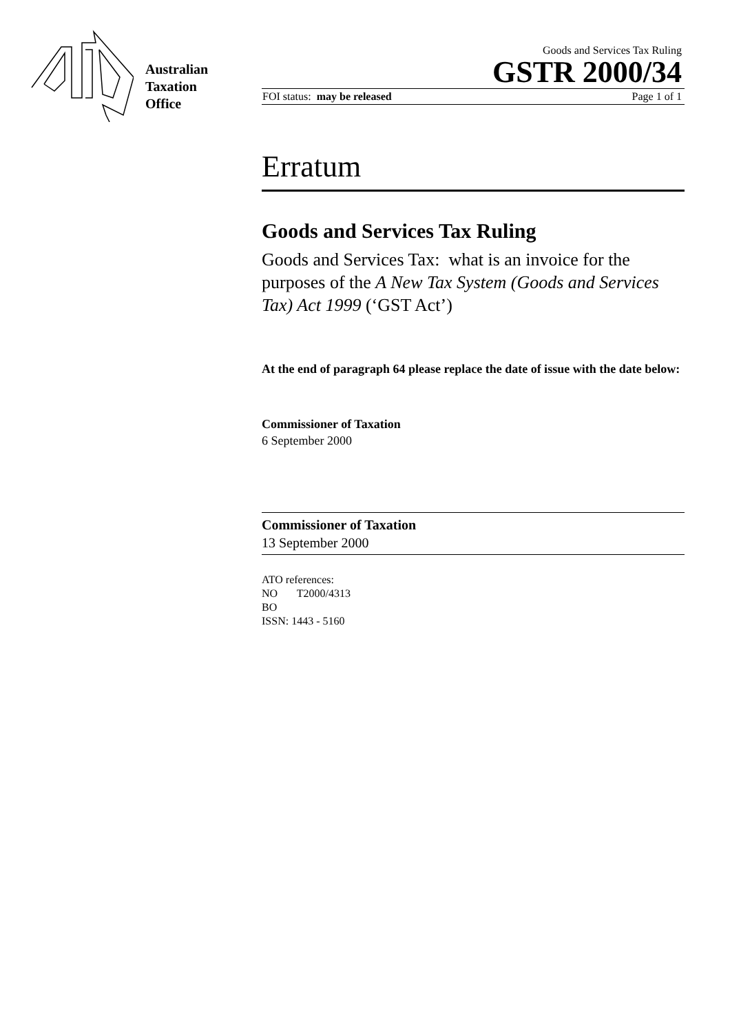Australian
Taxation
Office
Goods and Services Tax Ruling
GSTR 2000/34
FOI status: may be released Page 1 of 1
Erratum
Goods and Services Tax Ruling
Goods and Services Tax: what is an invoice for the purposes of the A New Tax System (Goods and Services Tax) Act 1999 (‘GST Act’)
At the end of paragraph 64 please replace the date of issue with the date below:
Commissioner of Taxation
6 September 2000
Commissioner of Taxation
13 September 2000
ATO references:
NO T2000/4313
BO
ISSN: 1443 - 5160